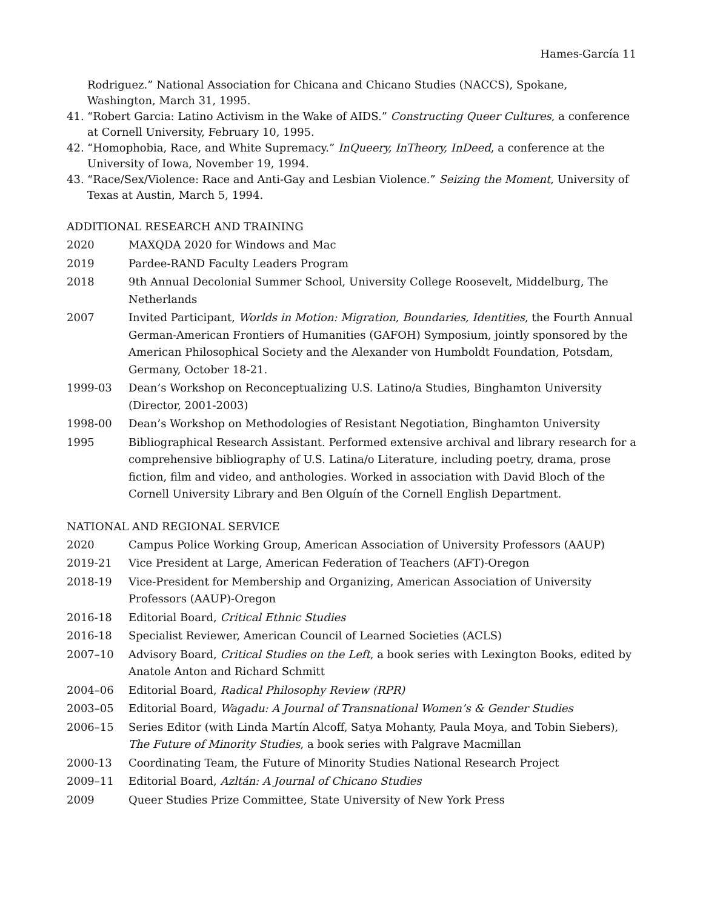Hames-García 11
Rodriguez.” National Association for Chicana and Chicano Studies (NACCS), Spokane, Washington, March 31, 1995.
41. “Robert Garcia: Latino Activism in the Wake of AIDS.” Constructing Queer Cultures, a conference at Cornell University, February 10, 1995.
42. “Homophobia, Race, and White Supremacy.” InQueery, InTheory, InDeed, a conference at the University of Iowa, November 19, 1994.
43. “Race/Sex/Violence: Race and Anti-Gay and Lesbian Violence.” Seizing the Moment, University of Texas at Austin, March 5, 1994.
ADDITIONAL RESEARCH AND TRAINING
2020 MAXQDA 2020 for Windows and Mac
2019 Pardee-RAND Faculty Leaders Program
2018 9th Annual Decolonial Summer School, University College Roosevelt, Middelburg, The Netherlands
2007 Invited Participant, Worlds in Motion: Migration, Boundaries, Identities, the Fourth Annual German-American Frontiers of Humanities (GAFOH) Symposium, jointly sponsored by the American Philosophical Society and the Alexander von Humboldt Foundation, Potsdam, Germany, October 18-21.
1999-03 Dean’s Workshop on Reconceptualizing U.S. Latino/a Studies, Binghamton University (Director, 2001-2003)
1998-00 Dean’s Workshop on Methodologies of Resistant Negotiation, Binghamton University
1995 Bibliographical Research Assistant. Performed extensive archival and library research for a comprehensive bibliography of U.S. Latina/o Literature, including poetry, drama, prose fiction, film and video, and anthologies. Worked in association with David Bloch of the Cornell University Library and Ben Olguín of the Cornell English Department.
NATIONAL AND REGIONAL SERVICE
2020 Campus Police Working Group, American Association of University Professors (AAUP)
2019-21 Vice President at Large, American Federation of Teachers (AFT)-Oregon
2018-19 Vice-President for Membership and Organizing, American Association of University Professors (AAUP)-Oregon
2016-18 Editorial Board, Critical Ethnic Studies
2016-18 Specialist Reviewer, American Council of Learned Societies (ACLS)
2007–10 Advisory Board, Critical Studies on the Left, a book series with Lexington Books, edited by Anatole Anton and Richard Schmitt
2004–06 Editorial Board, Radical Philosophy Review (RPR)
2003–05 Editorial Board, Wagadu: A Journal of Transnational Women’s & Gender Studies
2006–15 Series Editor (with Linda Martín Alcoff, Satya Mohanty, Paula Moya, and Tobin Siebers), The Future of Minority Studies, a book series with Palgrave Macmillan
2000-13 Coordinating Team, the Future of Minority Studies National Research Project
2009–11 Editorial Board, Azltán: A Journal of Chicano Studies
2009 Queer Studies Prize Committee, State University of New York Press